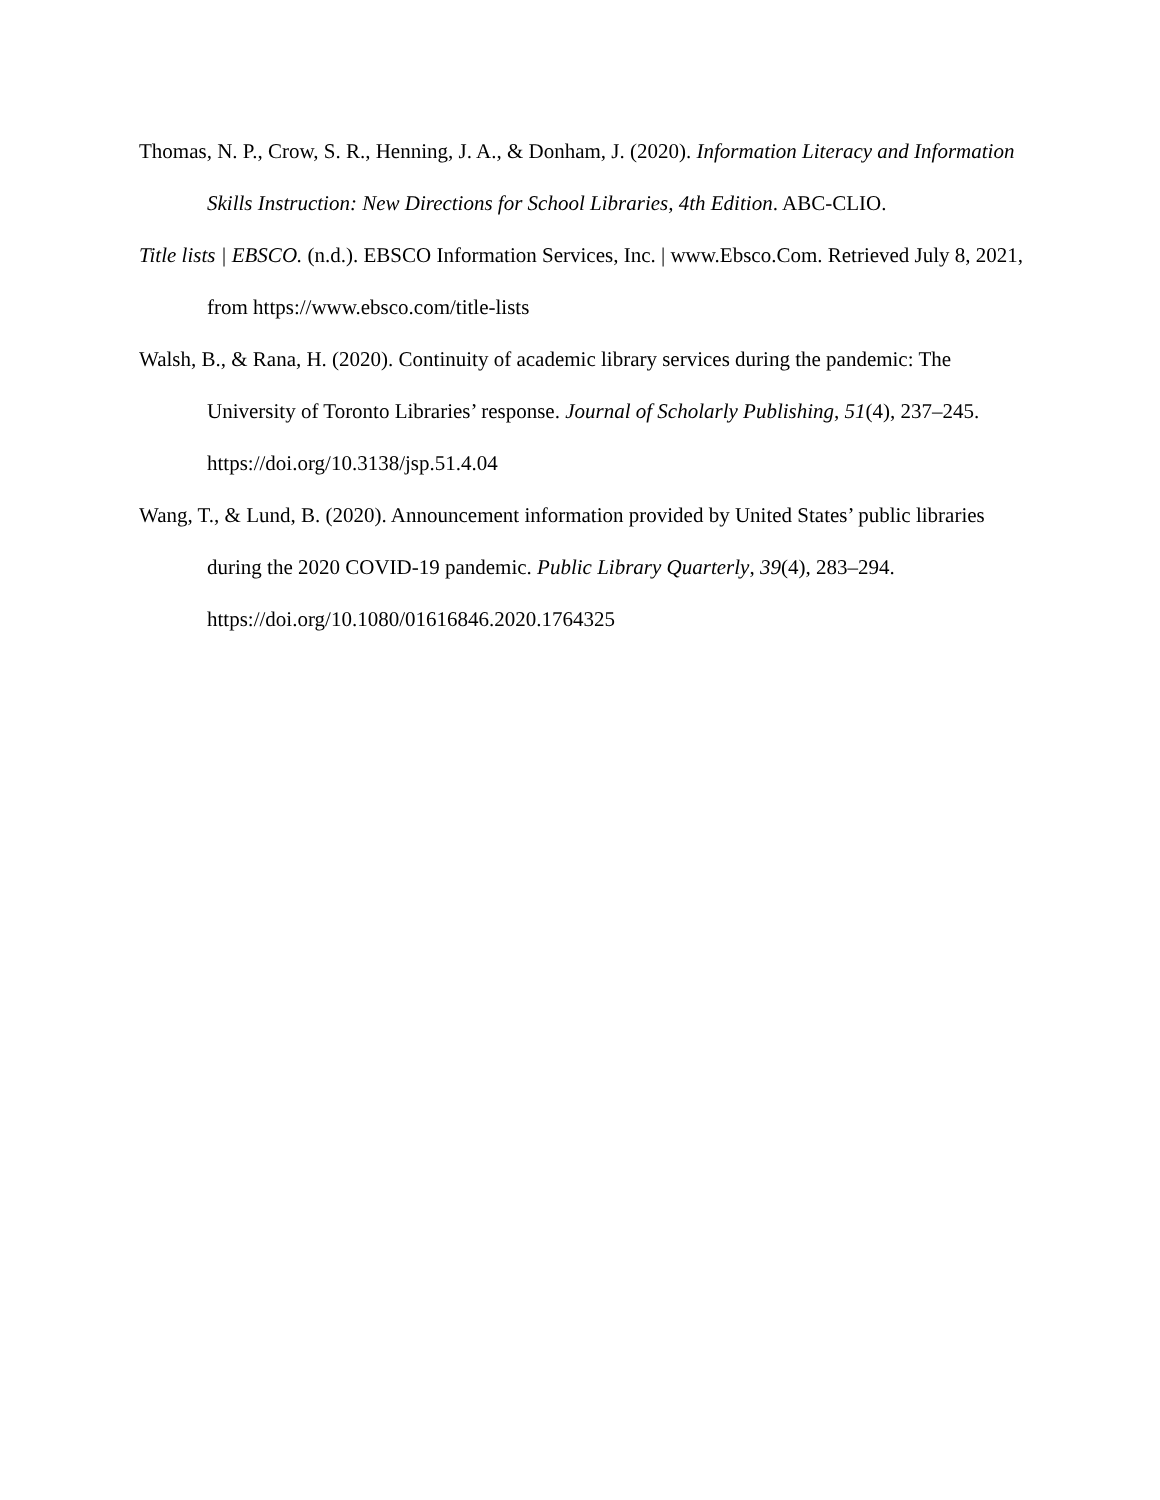Thomas, N. P., Crow, S. R., Henning, J. A., & Donham, J. (2020). Information Literacy and Information Skills Instruction: New Directions for School Libraries, 4th Edition. ABC-CLIO.
Title lists | EBSCO. (n.d.). EBSCO Information Services, Inc. | www.Ebsco.Com. Retrieved July 8, 2021, from https://www.ebsco.com/title-lists
Walsh, B., & Rana, H. (2020). Continuity of academic library services during the pandemic: The University of Toronto Libraries’ response. Journal of Scholarly Publishing, 51(4), 237–245. https://doi.org/10.3138/jsp.51.4.04
Wang, T., & Lund, B. (2020). Announcement information provided by United States’ public libraries during the 2020 COVID-19 pandemic. Public Library Quarterly, 39(4), 283–294. https://doi.org/10.1080/01616846.2020.1764325